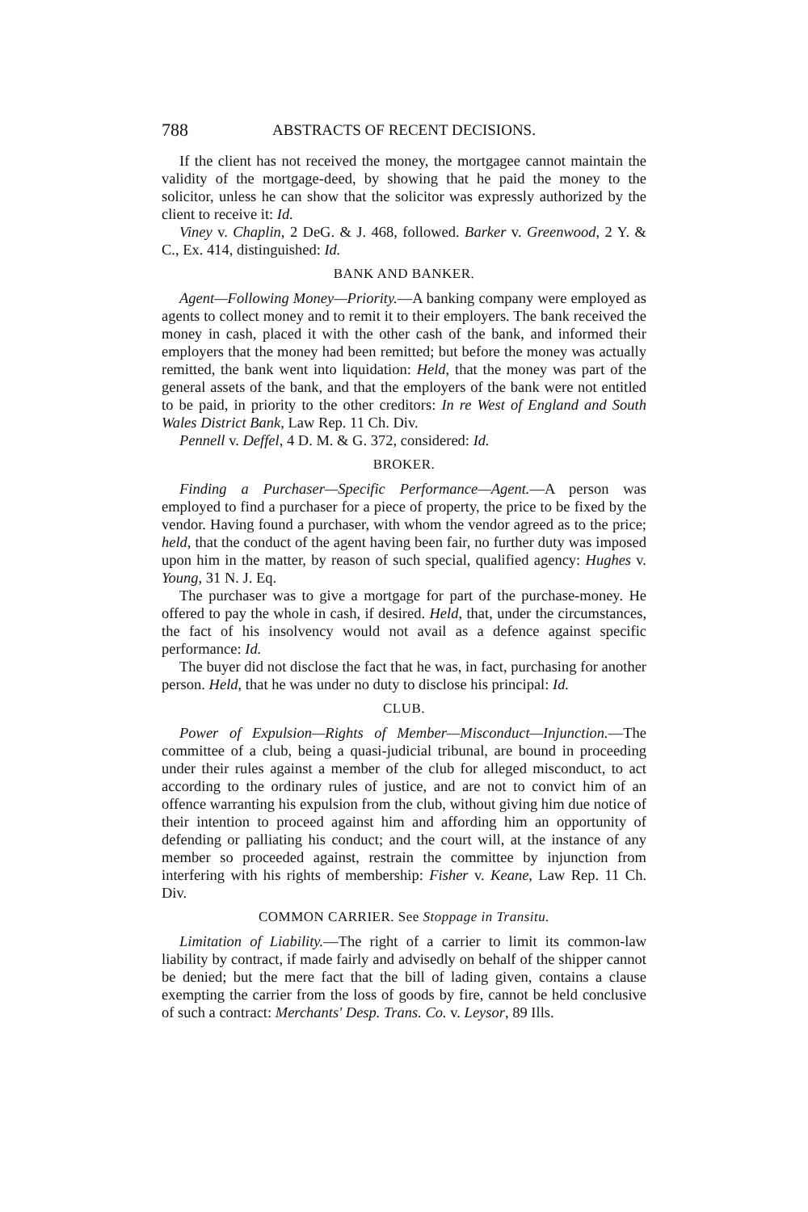788 ABSTRACTS OF RECENT DECISIONS.
If the client has not received the money, the mortgagee cannot maintain the validity of the mortgage-deed, by showing that he paid the money to the solicitor, unless he can show that the solicitor was expressly authorized by the client to receive it: Id.
Viney v. Chaplin, 2 DeG. & J. 468, followed. Barker v. Greenwood, 2 Y. & C., Ex. 414, distinguished: Id.
BANK AND BANKER.
Agent—Following Money—Priority.—A banking company were employed as agents to collect money and to remit it to their employers. The bank received the money in cash, placed it with the other cash of the bank, and informed their employers that the money had been remitted; but before the money was actually remitted, the bank went into liquidation: Held, that the money was part of the general assets of the bank, and that the employers of the bank were not entitled to be paid, in priority to the other creditors: In re West of England and South Wales District Bank, Law Rep. 11 Ch. Div.
Pennell v. Deffel, 4 D. M. & G. 372, considered: Id.
BROKER.
Finding a Purchaser—Specific Performance—Agent.—A person was employed to find a purchaser for a piece of property, the price to be fixed by the vendor. Having found a purchaser, with whom the vendor agreed as to the price; held, that the conduct of the agent having been fair, no further duty was imposed upon him in the matter, by reason of such special, qualified agency: Hughes v. Young, 31 N. J. Eq.
The purchaser was to give a mortgage for part of the purchase-money. He offered to pay the whole in cash, if desired. Held, that, under the circumstances, the fact of his insolvency would not avail as a defence against specific performance: Id.
The buyer did not disclose the fact that he was, in fact, purchasing for another person. Held, that he was under no duty to disclose his principal: Id.
CLUB.
Power of Expulsion—Rights of Member—Misconduct—Injunction.—The committee of a club, being a quasi-judicial tribunal, are bound in proceeding under their rules against a member of the club for alleged misconduct, to act according to the ordinary rules of justice, and are not to convict him of an offence warranting his expulsion from the club, without giving him due notice of their intention to proceed against him and affording him an opportunity of defending or palliating his conduct; and the court will, at the instance of any member so proceeded against, restrain the committee by injunction from interfering with his rights of membership: Fisher v. Keane, Law Rep. 11 Ch. Div.
COMMON CARRIER. See Stoppage in Transitu.
Limitation of Liability.—The right of a carrier to limit its common-law liability by contract, if made fairly and advisedly on behalf of the shipper cannot be denied; but the mere fact that the bill of lading given, contains a clause exempting the carrier from the loss of goods by fire, cannot be held conclusive of such a contract: Merchants' Desp. Trans. Co. v. Leysor, 89 Ills.